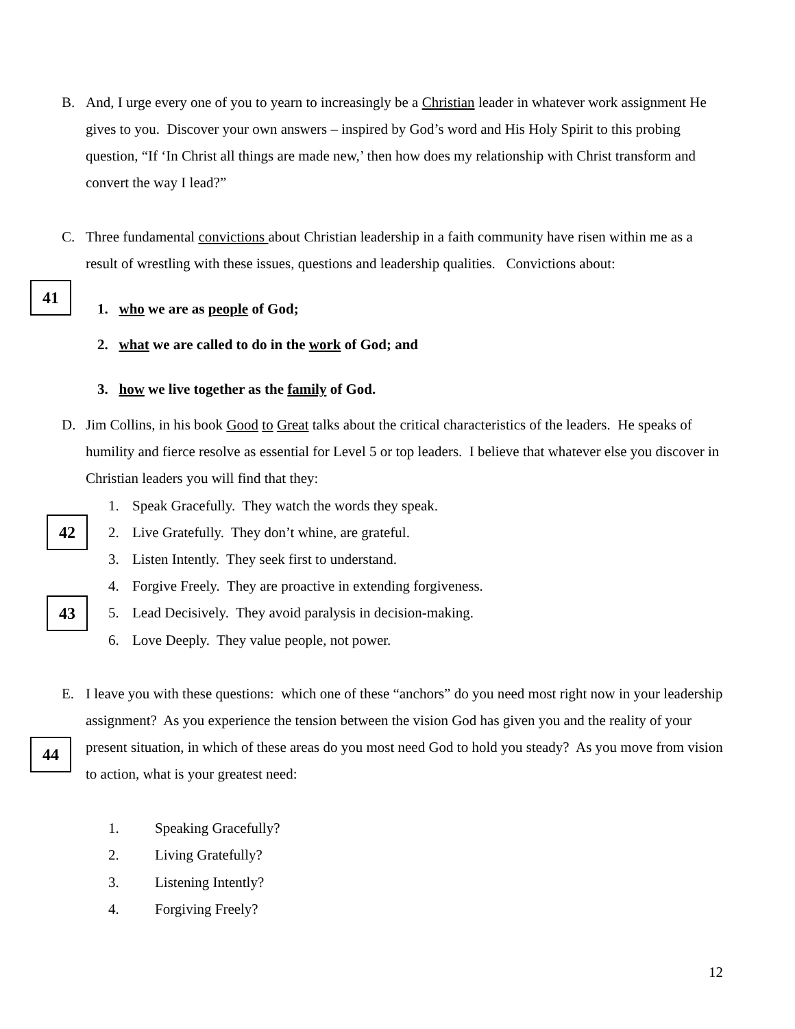B. And, I urge every one of you to yearn to increasingly be a Christian leader in whatever work assignment He gives to you. Discover your own answers – inspired by God’s word and His Holy Spirit to this probing question, “If ‘In Christ all things are made new,’ then how does my relationship with Christ transform and convert the way I lead?”
C. Three fundamental convictions about Christian leadership in a faith community have risen within me as a result of wrestling with these issues, questions and leadership qualities. Convictions about:
41
1. who we are as people of God;
2. what we are called to do in the work of God; and
3. how we live together as the family of God.
D. Jim Collins, in his book Good to Great talks about the critical characteristics of the leaders. He speaks of humility and fierce resolve as essential for Level 5 or top leaders. I believe that whatever else you discover in Christian leaders you will find that they:
1. Speak Gracefully. They watch the words they speak.
42
2. Live Gratefully. They don’t whine, are grateful.
3. Listen Intently. They seek first to understand.
4. Forgive Freely. They are proactive in extending forgiveness.
43
5. Lead Decisively. They avoid paralysis in decision-making.
6. Love Deeply. They value people, not power.
E. I leave you with these questions: which one of these “anchors” do you need most right now in your leadership assignment? As you experience the tension between the vision God has given you and the reality of your present situation, in which of these areas do you most need God to hold you steady? As you move from vision to action, what is your greatest need:
44
1. Speaking Gracefully?
2. Living Gratefully?
3. Listening Intently?
4. Forgiving Freely?
12